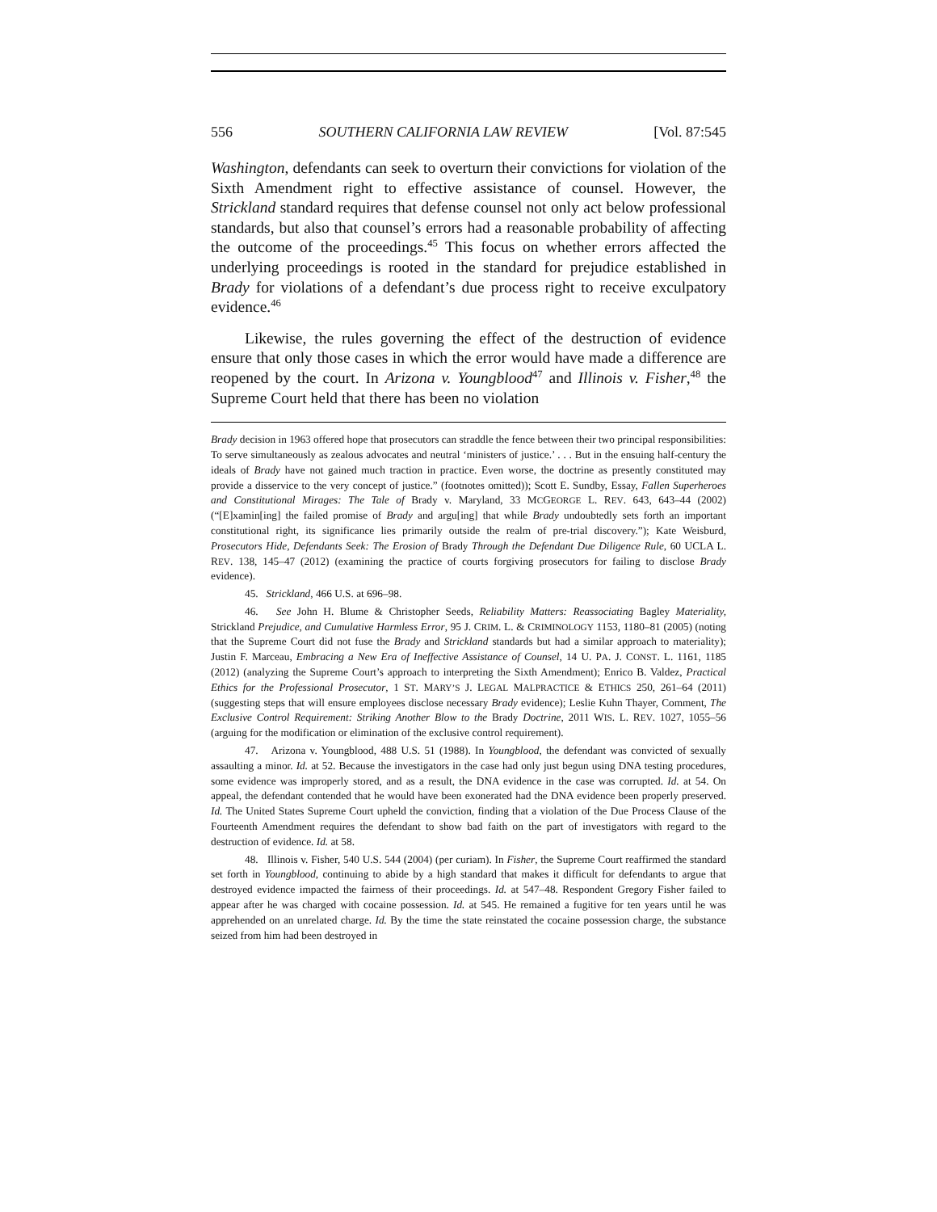556 SOUTHERN CALIFORNIA LAW REVIEW [Vol. 87:545
Washington, defendants can seek to overturn their convictions for violation of the Sixth Amendment right to effective assistance of counsel. However, the Strickland standard requires that defense counsel not only act below professional standards, but also that counsel’s errors had a reasonable probability of affecting the outcome of the proceedings.<sup>45</sup> This focus on whether errors affected the underlying proceedings is rooted in the standard for prejudice established in Brady for violations of a defendant’s due process right to receive exculpatory evidence.<sup>46</sup>
Likewise, the rules governing the effect of the destruction of evidence ensure that only those cases in which the error would have made a difference are reopened by the court. In Arizona v. Youngblood<sup>47</sup> and Illinois v. Fisher,<sup>48</sup> the Supreme Court held that there has been no violation
Brady decision in 1963 offered hope that prosecutors can straddle the fence between their two principal responsibilities: To serve simultaneously as zealous advocates and neutral ‘ministers of justice.’ . . . But in the ensuing half-century the ideals of Brady have not gained much traction in practice. Even worse, the doctrine as presently constituted may provide a disservice to the very concept of justice.” (footnotes omitted)); Scott E. Sundby, Essay, Fallen Superheroes and Constitutional Mirages: The Tale of Brady v. Maryland, 33 MCGEORGE L. REV. 643, 643–44 (2002) (“[E]xamin[ing] the failed promise of Brady and argu[ing] that while Brady undoubtedly sets forth an important constitutional right, its significance lies primarily outside the realm of pre-trial discovery.”); Kate Weisburd, Prosecutors Hide, Defendants Seek: The Erosion of Brady Through the Defendant Due Diligence Rule, 60 UCLA L. REV. 138, 145–47 (2012) (examining the practice of courts forgiving prosecutors for failing to disclose Brady evidence).
45. Strickland, 466 U.S. at 696–98.
46. See John H. Blume & Christopher Seeds, Reliability Matters: Reassociating Bagley Materiality, Strickland Prejudice, and Cumulative Harmless Error, 95 J. CRIM. L. & CRIMINOLOGY 1153, 1180–81 (2005) (noting that the Supreme Court did not fuse the Brady and Strickland standards but had a similar approach to materiality); Justin F. Marceau, Embracing a New Era of Ineffective Assistance of Counsel, 14 U. PA. J. CONST. L. 1161, 1185 (2012) (analyzing the Supreme Court’s approach to interpreting the Sixth Amendment); Enrico B. Valdez, Practical Ethics for the Professional Prosecutor, 1 ST. MARY’S J. LEGAL MALPRACTICE & ETHICS 250, 261–64 (2011) (suggesting steps that will ensure employees disclose necessary Brady evidence); Leslie Kuhn Thayer, Comment, The Exclusive Control Requirement: Striking Another Blow to the Brady Doctrine, 2011 WIS. L. REV. 1027, 1055–56 (arguing for the modification or elimination of the exclusive control requirement).
47. Arizona v. Youngblood, 488 U.S. 51 (1988). In Youngblood, the defendant was convicted of sexually assaulting a minor. Id. at 52. Because the investigators in the case had only just begun using DNA testing procedures, some evidence was improperly stored, and as a result, the DNA evidence in the case was corrupted. Id. at 54. On appeal, the defendant contended that he would have been exonerated had the DNA evidence been properly preserved. Id. The United States Supreme Court upheld the conviction, finding that a violation of the Due Process Clause of the Fourteenth Amendment requires the defendant to show bad faith on the part of investigators with regard to the destruction of evidence. Id. at 58.
48. Illinois v. Fisher, 540 U.S. 544 (2004) (per curiam). In Fisher, the Supreme Court reaffirmed the standard set forth in Youngblood, continuing to abide by a high standard that makes it difficult for defendants to argue that destroyed evidence impacted the fairness of their proceedings. Id. at 547–48. Respondent Gregory Fisher failed to appear after he was charged with cocaine possession. Id. at 545. He remained a fugitive for ten years until he was apprehended on an unrelated charge. Id. By the time the state reinstated the cocaine possession charge, the substance seized from him had been destroyed in